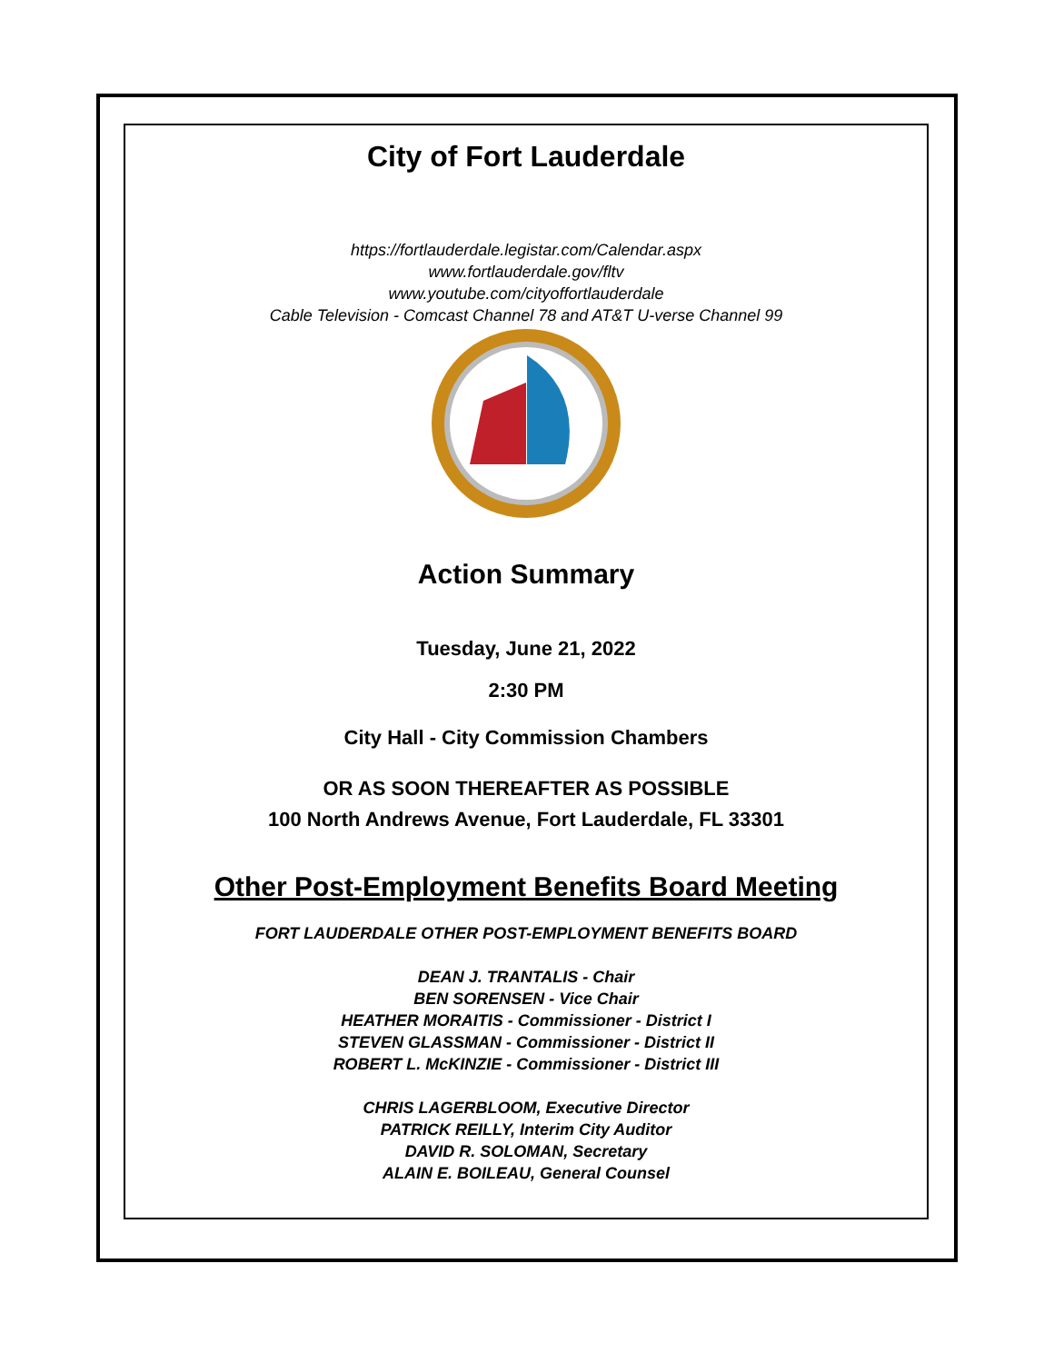City of Fort Lauderdale
https://fortlauderdale.legistar.com/Calendar.aspx
www.fortlauderdale.gov/fltv
www.youtube.com/cityoffortlauderdale
Cable Television - Comcast Channel 78 and AT&T U-verse Channel 99
Action Summary
Tuesday, June 21, 2022
2:30 PM
City Hall - City Commission Chambers
OR AS SOON THEREAFTER AS POSSIBLE
100 North Andrews Avenue, Fort Lauderdale, FL 33301
Other Post-Employment Benefits Board Meeting
FORT LAUDERDALE OTHER POST-EMPLOYMENT BENEFITS BOARD
DEAN J. TRANTALIS - Chair
BEN SORENSEN - Vice Chair
HEATHER MORAITIS - Commissioner - District I
STEVEN GLASSMAN - Commissioner - District II
ROBERT L. McKINZIE - Commissioner - District III
CHRIS LAGERBLOOM, Executive Director
PATRICK REILLY, Interim City Auditor
DAVID R. SOLOMAN, Secretary
ALAIN E. BOILEAU, General Counsel